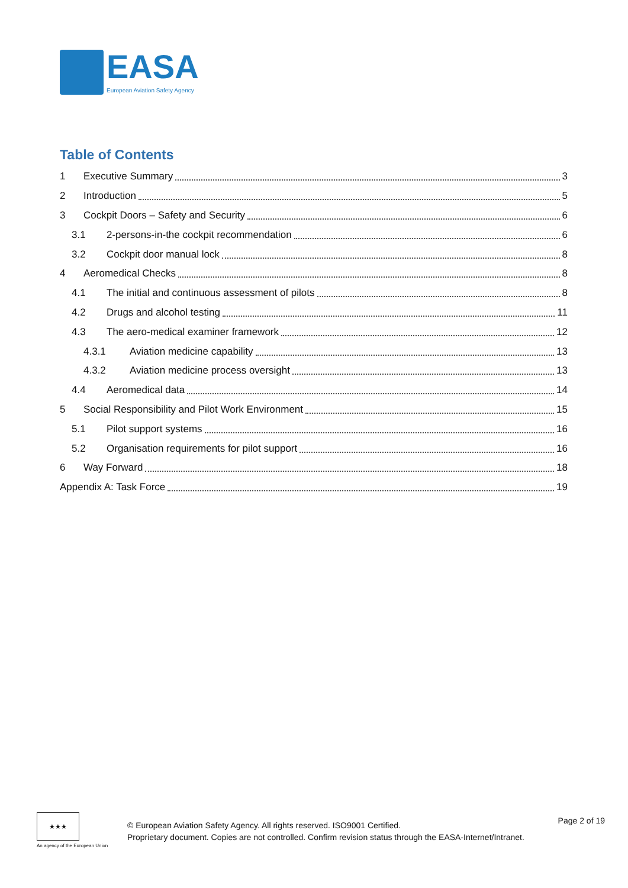EASA
European Aviation Safety Agency
Table of Contents
1 Executive Summary 3
2 Introduction 5
3 Cockpit Doors – Safety and Security 6
3.1 2-persons-in-the cockpit recommendation 6
3.2 Cockpit door manual lock 8
4 Aeromedical Checks 8
4.1 The initial and continuous assessment of pilots 8
4.2 Drugs and alcohol testing 11
4.3 The aero-medical examiner framework 12
4.3.1 Aviation medicine capability 13
4.3.2 Aviation medicine process oversight 13
4.4 Aeromedical data 14
5 Social Responsibility and Pilot Work Environment 15
5.1 Pilot support systems 16
5.2 Organisation requirements for pilot support 16
6 Way Forward 18
Appendix A: Task Force 19
★★★
An agency of the European Union
© European Aviation Safety Agency. All rights reserved. ISO9001 Certified.
Proprietary document. Copies are not controlled. Confirm revision status through the EASA-Internet/Intranet.
Page 2 of 19